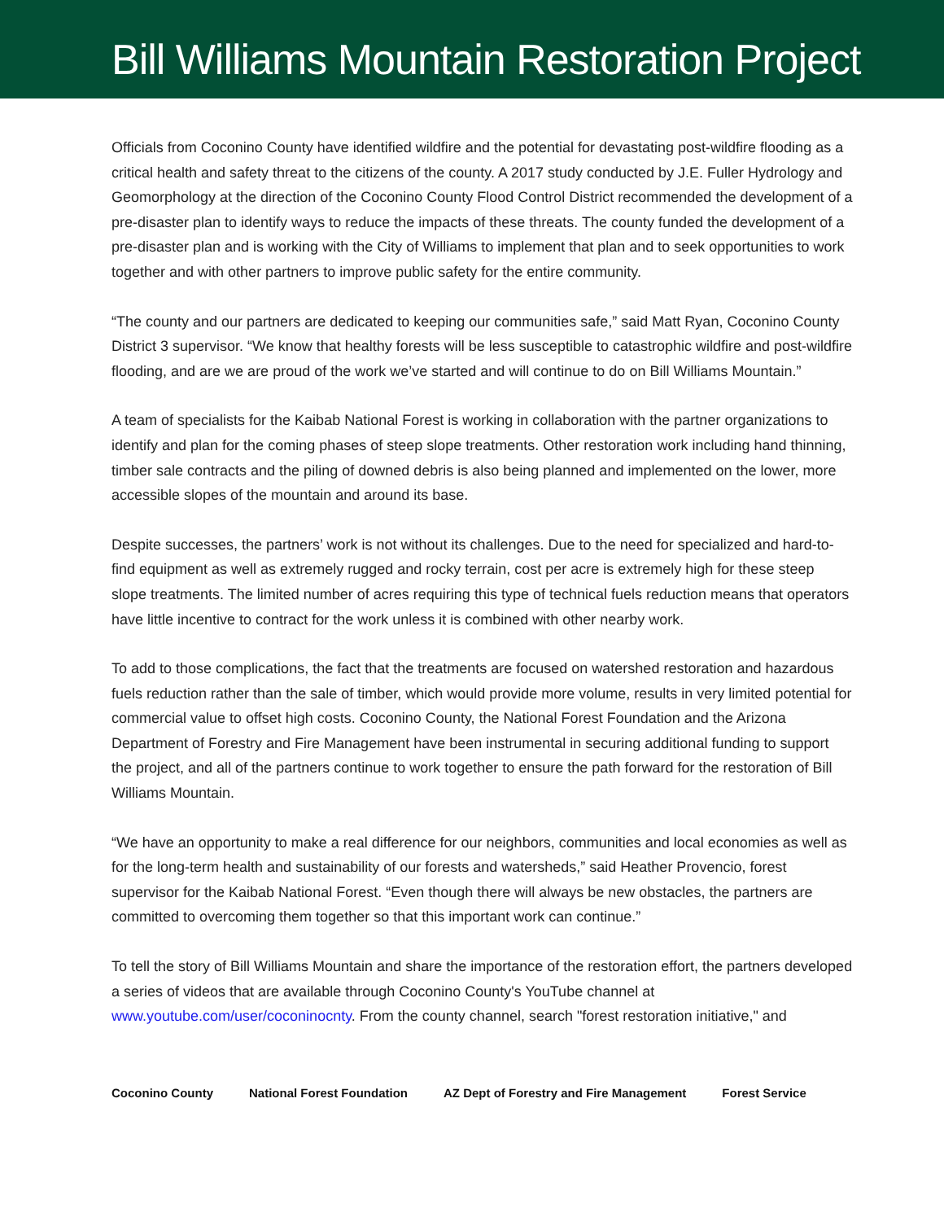Bill Williams Mountain Restoration Project
Officials from Coconino County have identified wildfire and the potential for devastating post-wildfire flooding as a critical health and safety threat to the citizens of the county. A 2017 study conducted by J.E. Fuller Hydrology and Geomorphology at the direction of the Coconino County Flood Control District recommended the development of a pre-disaster plan to identify ways to reduce the impacts of these threats. The county funded the development of a pre-disaster plan and is working with the City of Williams to implement that plan and to seek opportunities to work together and with other partners to improve public safety for the entire community.
“The county and our partners are dedicated to keeping our communities safe,” said Matt Ryan, Coconino County District 3 supervisor. “We know that healthy forests will be less susceptible to catastrophic wildfire and post-wildfire flooding, and are we are proud of the work we’ve started and will continue to do on Bill Williams Mountain.”
A team of specialists for the Kaibab National Forest is working in collaboration with the partner organizations to identify and plan for the coming phases of steep slope treatments. Other restoration work including hand thinning, timber sale contracts and the piling of downed debris is also being planned and implemented on the lower, more accessible slopes of the mountain and around its base.
Despite successes, the partners’ work is not without its challenges. Due to the need for specialized and hard-to-find equipment as well as extremely rugged and rocky terrain, cost per acre is extremely high for these steep slope treatments. The limited number of acres requiring this type of technical fuels reduction means that operators have little incentive to contract for the work unless it is combined with other nearby work.
To add to those complications, the fact that the treatments are focused on watershed restoration and hazardous fuels reduction rather than the sale of timber, which would provide more volume, results in very limited potential for commercial value to offset high costs. Coconino County, the National Forest Foundation and the Arizona Department of Forestry and Fire Management have been instrumental in securing additional funding to support the project, and all of the partners continue to work together to ensure the path forward for the restoration of Bill Williams Mountain.
“We have an opportunity to make a real difference for our neighbors, communities and local economies as well as for the long-term health and sustainability of our forests and watersheds,” said Heather Provencio, forest supervisor for the Kaibab National Forest. “Even though there will always be new obstacles, the partners are committed to overcoming them together so that this important work can continue.”
To tell the story of Bill Williams Mountain and share the importance of the restoration effort, the partners developed a series of videos that are available through Coconino County's YouTube channel at www.youtube.com/user/coconinocnty. From the county channel, search "forest restoration initiative," and
Coconino County National Forest Foundation AZ Dept of Forestry and Fire Management Forest Service